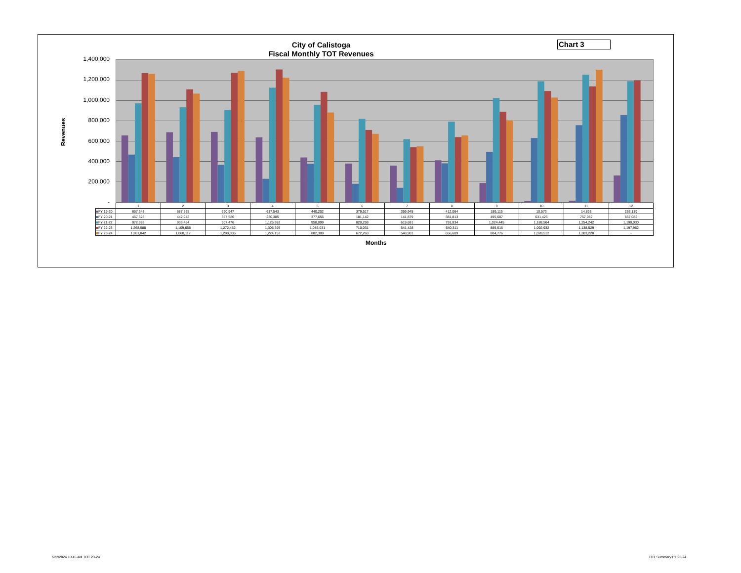City of Calistoga
Fiscal Monthly TOT Revenues
Chart 3
Revenues
1,400,000
1,200,000
1,000,000
800,000
600,000
400,000
200,000
-
| | 1 | 2 | 3 | 4 | 5 | 6 | 7 | 8 | 9 | 10 | 11 | 12 |
| FY 19-20 | 657,343 | 687,565 | 690,947 | 637,543 | 440,202 | 379,517 | 359,945 | 412,064 | 189,115 | 10,573 | 14,895 | 263,139 |
| FY 20-21 | 467,528 | 442,942 | 367,526 | 230,385 | 377,656 | 181,142 | 141,879 | 381,813 | 495,687 | 631,425 | 757,082 | 857,082 |
| FY 21-22 | 972,383 | 933,454 | 907,476 | 1,125,982 | 958,099 | 820,259 | 619,691 | 791,834 | 1,024,445 | 1,188,564 | 1,254,242 | 1,190,030 |
| FY 22-23 | 1,268,588 | 1,109,656 | 1,272,452 | 1,305,395 | 1,085,031 | 710,031 | 541,428 | 640,311 | 889,616 | 1,092,932 | 1,138,529 | 1,197,962 |
| FY 23-24 | 1,261,842 | 1,068,117 | 1,290,336 | 1,224,153 | 882,309 | 672,263 | 548,901 | 656,609 | 804,776 | 1,028,512 | 1,303,228 | - |
Months
7/22/2024 10:45 AM TOT 23-24 TOT Summary FY 23-24